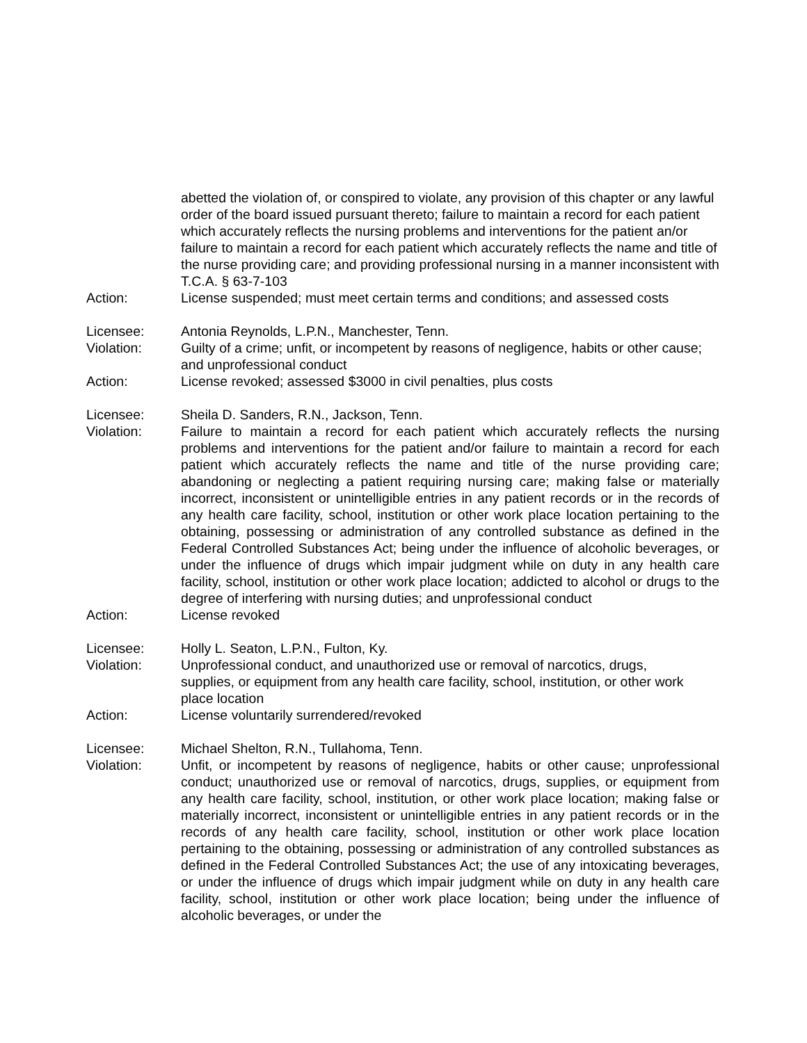abetted the violation of, or conspired to violate, any provision of this chapter or any lawful order of the board issued pursuant thereto; failure to maintain a record for each patient which accurately reflects the nursing problems and interventions for the patient an/or failure to maintain a record for each patient which accurately reflects the name and title of the nurse providing care; and providing professional nursing in a manner inconsistent with T.C.A. § 63-7-103
Action: License suspended; must meet certain terms and conditions; and assessed costs
Licensee: Antonia Reynolds, L.P.N., Manchester, Tenn.
Violation: Guilty of a crime; unfit, or incompetent by reasons of negligence, habits or other cause; and unprofessional conduct
Action: License revoked; assessed $3000 in civil penalties, plus costs
Licensee: Sheila D. Sanders, R.N., Jackson, Tenn.
Violation: Failure to maintain a record for each patient which accurately reflects the nursing problems and interventions for the patient and/or failure to maintain a record for each patient which accurately reflects the name and title of the nurse providing care; abandoning or neglecting a patient requiring nursing care; making false or materially incorrect, inconsistent or unintelligible entries in any patient records or in the records of any health care facility, school, institution or other work place location pertaining to the obtaining, possessing or administration of any controlled substance as defined in the Federal Controlled Substances Act; being under the influence of alcoholic beverages, or under the influence of drugs which impair judgment while on duty in any health care facility, school, institution or other work place location; addicted to alcohol or drugs to the degree of interfering with nursing duties; and unprofessional conduct
Action: License revoked
Licensee: Holly L. Seaton, L.P.N., Fulton, Ky.
Violation: Unprofessional conduct, and unauthorized use or removal of narcotics, drugs, supplies, or equipment from any health care facility, school, institution, or other work place location
Action: License voluntarily surrendered/revoked
Licensee: Michael Shelton, R.N., Tullahoma, Tenn.
Violation: Unfit, or incompetent by reasons of negligence, habits or other cause; unprofessional conduct; unauthorized use or removal of narcotics, drugs, supplies, or equipment from any health care facility, school, institution, or other work place location; making false or materially incorrect, inconsistent or unintelligible entries in any patient records or in the records of any health care facility, school, institution or other work place location pertaining to the obtaining, possessing or administration of any controlled substances as defined in the Federal Controlled Substances Act; the use of any intoxicating beverages, or under the influence of drugs which impair judgment while on duty in any health care facility, school, institution or other work place location; being under the influence of alcoholic beverages, or under the